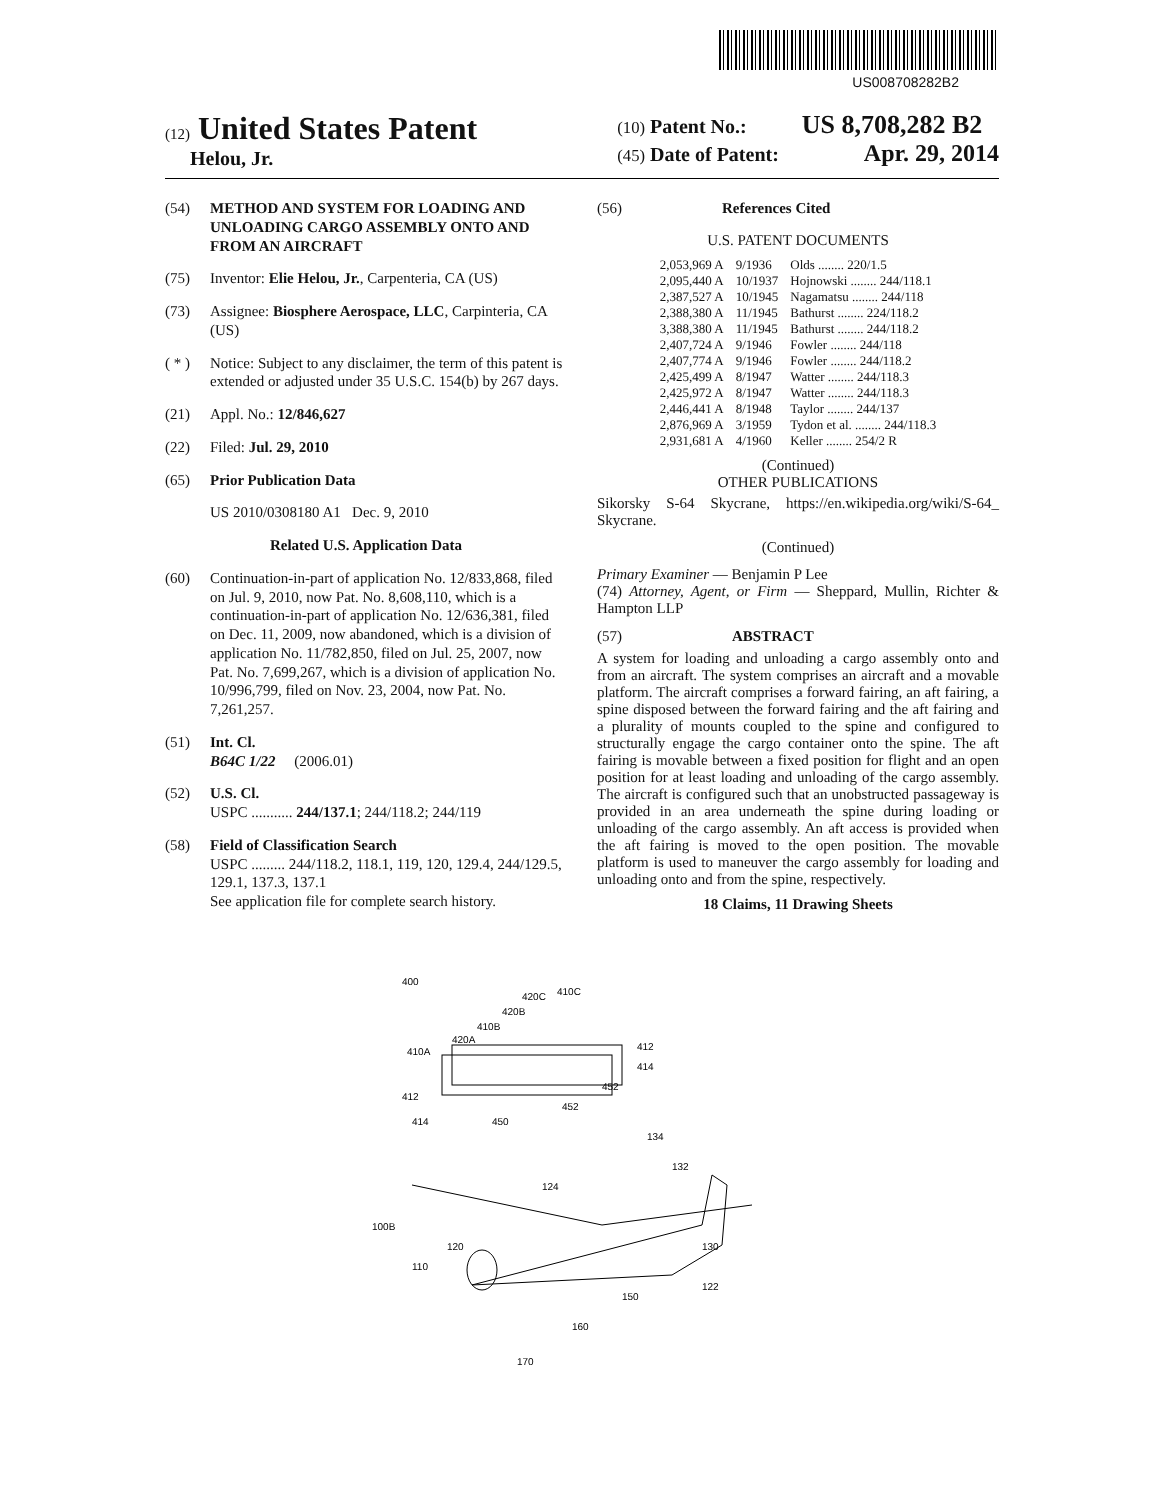US008708282B2
(12) United States Patent
Helou, Jr.
(10) Patent No.: US 8,708,282 B2
(45) Date of Patent: Apr. 29, 2014
(54) METHOD AND SYSTEM FOR LOADING AND UNLOADING CARGO ASSEMBLY ONTO AND FROM AN AIRCRAFT
(75) Inventor: Elie Helou, Jr., Carpenteria, CA (US)
(73) Assignee: Biosphere Aerospace, LLC, Carpinteria, CA (US)
( * ) Notice: Subject to any disclaimer, the term of this patent is extended or adjusted under 35 U.S.C. 154(b) by 267 days.
(21) Appl. No.: 12/846,627
(22) Filed: Jul. 29, 2010
(65) Prior Publication Data
US 2010/0308180 A1 Dec. 9, 2010
Related U.S. Application Data
(60) Continuation-in-part of application No. 12/833,868, filed on Jul. 9, 2010, now Pat. No. 8,608,110, which is a continuation-in-part of application No. 12/636,381, filed on Dec. 11, 2009, now abandoned, which is a division of application No. 11/782,850, filed on Jul. 25, 2007, now Pat. No. 7,699,267, which is a division of application No. 10/996,799, filed on Nov. 23, 2004, now Pat. No. 7,261,257.
(51) Int. Cl.
B64C 1/22 (2006.01)
(52) U.S. Cl.
USPC ........... 244/137.1; 244/118.2; 244/119
(58) Field of Classification Search
USPC ......... 244/118.2, 118.1, 119, 120, 129.4, 244/129.5, 129.1, 137.3, 137.1
See application file for complete search history.
(56) References Cited
U.S. PATENT DOCUMENTS
| 2,053,969 A | 9/1936 | Olds ........ 220/1.5 |
| 2,095,440 A | 10/1937 | Hojnowski ........ 244/118.1 |
| 2,387,527 A | 10/1945 | Nagamatsu ........ 244/118 |
| 2,388,380 A | 11/1945 | Bathurst ........ 224/118.2 |
| 3,388,380 A | 11/1945 | Bathurst ........ 244/118.2 |
| 2,407,724 A | 9/1946 | Fowler ........ 244/118 |
| 2,407,774 A | 9/1946 | Fowler ........ 244/118.2 |
| 2,425,499 A | 8/1947 | Watter ........ 244/118.3 |
| 2,425,972 A | 8/1947 | Watter ........ 244/118.3 |
| 2,446,441 A | 8/1948 | Taylor ........ 244/137 |
| 2,876,969 A | 3/1959 | Tydon et al. ........ 244/118.3 |
| 2,931,681 A | 4/1960 | Keller ........ 254/2 R |
(Continued)
OTHER PUBLICATIONS
Sikorsky S-64 Skycrane, https://en.wikipedia.org/wiki/S-64_ Skycrane.
(Continued)
Primary Examiner — Benjamin P Lee
(74) Attorney, Agent, or Firm — Sheppard, Mullin, Richter & Hampton LLP
(57) ABSTRACT
A system for loading and unloading a cargo assembly onto and from an aircraft. The system comprises an aircraft and a movable platform. The aircraft comprises a forward fairing, an aft fairing, a spine disposed between the forward fairing and the aft fairing and a plurality of mounts coupled to the spine and configured to structurally engage the cargo container onto the spine. The aft fairing is movable between a fixed position for flight and an open position for at least loading and unloading of the cargo assembly. The aircraft is configured such that an unobstructed passageway is provided in an area underneath the spine during loading or unloading of the cargo assembly. An aft access is provided when the aft fairing is moved to the open position. The movable platform is used to maneuver the cargo assembly for loading and unloading onto and from the spine, respectively.
18 Claims, 11 Drawing Sheets
400
420C
410C
420B
410B
420A
410A
412
414
412
414
450
452
452
134
132
124
100B
120
110
130
122
150
160
170